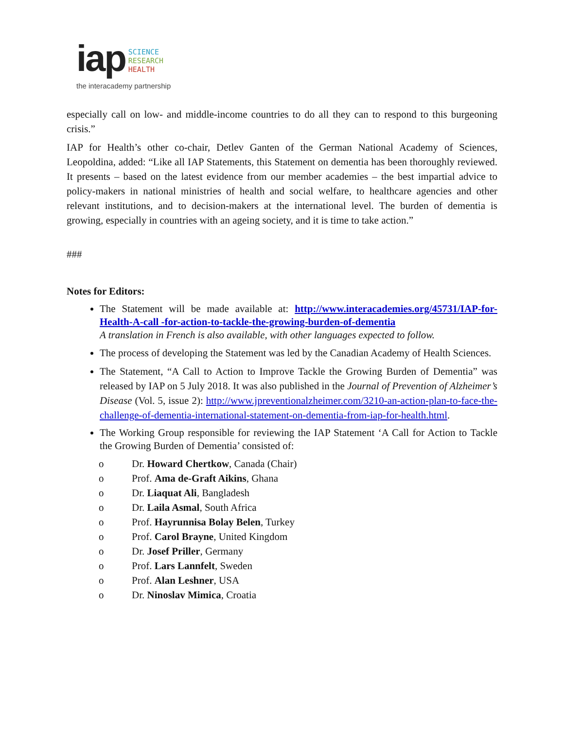iap SCIENCE
RESEARCH
HEALTH
the interacademy partnership
especially call on low- and middle-income countries to do all they can to respond to this burgeoning crisis.”
IAP for Health’s other co-chair, Detlev Ganten of the German National Academy of Sciences, Leopoldina, added: “Like all IAP Statements, this Statement on dementia has been thoroughly reviewed. It presents – based on the latest evidence from our member academies – the best impartial advice to policy-makers in national ministries of health and social welfare, to healthcare agencies and other relevant institutions, and to decision-makers at the international level. The burden of dementia is growing, especially in countries with an ageing society, and it is time to take action.”
###
Notes for Editors:
The Statement will be made available at: http://www.interacademies.org/45731/IAP-for-Health-A-call -for-action-to-tackle-the-growing-burden-of-dementia
A translation in French is also available, with other languages expected to follow.
The process of developing the Statement was led by the Canadian Academy of Health Sciences.
The Statement, “A Call to Action to Improve Tackle the Growing Burden of Dementia” was released by IAP on 5 July 2018. It was also published in the Journal of Prevention of Alzheimer’s Disease (Vol. 5, issue 2): http://www.jpreventionalzheimer.com/3210-an-action-plan-to-face-the-challenge-of-dementia-international-statement-on-dementia-from-iap-for-health.html.
The Working Group responsible for reviewing the IAP Statement ‘A Call for Action to Tackle the Growing Burden of Dementia’ consisted of:
o Dr. Howard Chertkow, Canada (Chair)
o Prof. Ama de-Graft Aikins, Ghana
o Dr. Liaquat Ali, Bangladesh
o Dr. Laila Asmal, South Africa
o Prof. Hayrunnisa Bolay Belen, Turkey
o Prof. Carol Brayne, United Kingdom
o Dr. Josef Priller, Germany
o Prof. Lars Lannfelt, Sweden
o Prof. Alan Leshner, USA
o Dr. Ninoslav Mimica, Croatia